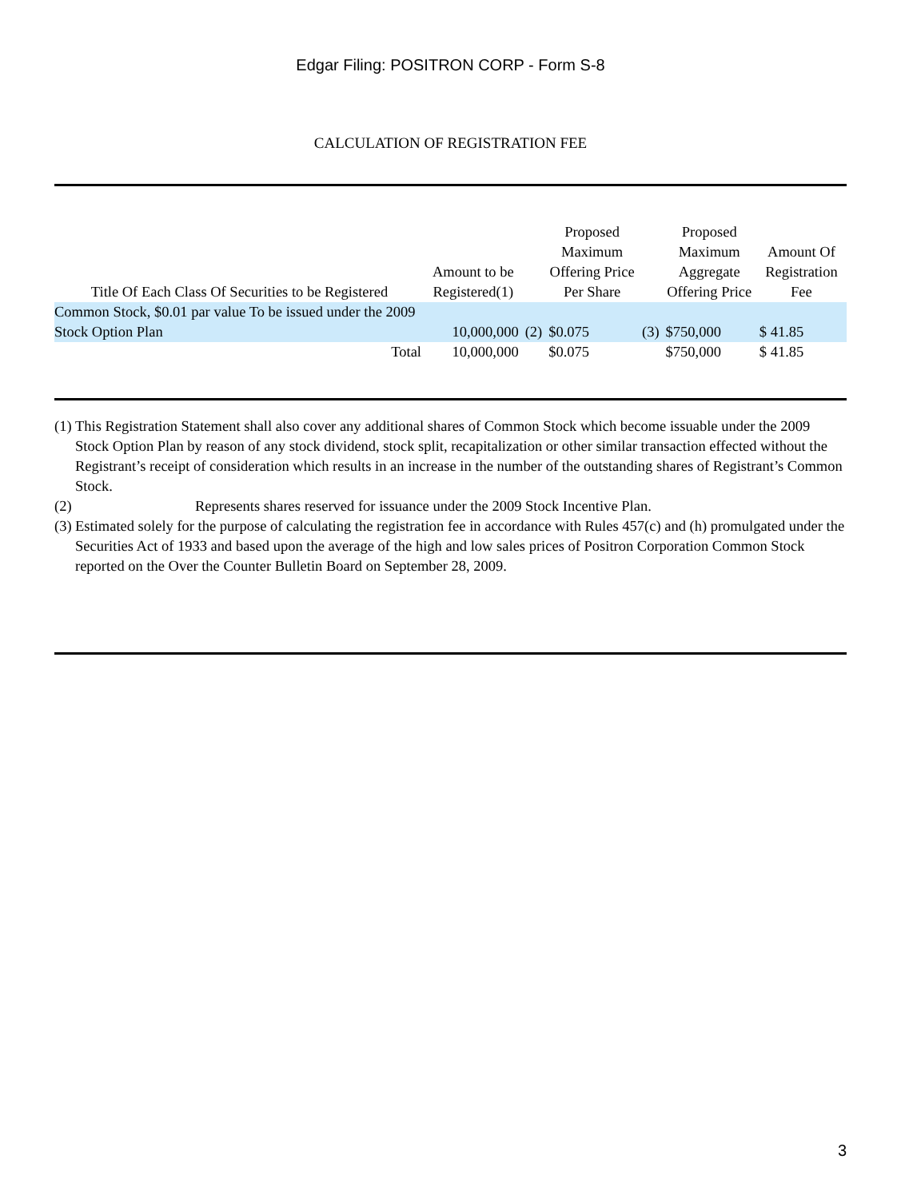Edgar Filing: POSITRON CORP - Form S-8
CALCULATION OF REGISTRATION FEE
| Title Of Each Class Of Securities to be Registered | Amount to be Registered(1) | | Proposed Maximum Offering Price Per Share | | Proposed Maximum Aggregate Offering Price | Amount Of Registration Fee |
| --- | --- | --- | --- | --- | --- | --- |
| Common Stock, $0.01 par value To be issued under the 2009 Stock Option Plan | 10,000,000 | (2) | $0.075 | (3) | $750,000 | $ 41.85 |
| Total | 10,000,000 | | $0.075 | | $750,000 | $ 41.85 |
(1) This Registration Statement shall also cover any additional shares of Common Stock which become issuable under the 2009 Stock Option Plan by reason of any stock dividend, stock split, recapitalization or other similar transaction effected without the Registrant’s receipt of consideration which results in an increase in the number of the outstanding shares of Registrant’s Common Stock.
(2) Represents shares reserved for issuance under the 2009 Stock Incentive Plan.
(3) Estimated solely for the purpose of calculating the registration fee in accordance with Rules 457(c) and (h) promulgated under the Securities Act of 1933 and based upon the average of the high and low sales prices of Positron Corporation Common Stock reported on the Over the Counter Bulletin Board on September 28, 2009.
3